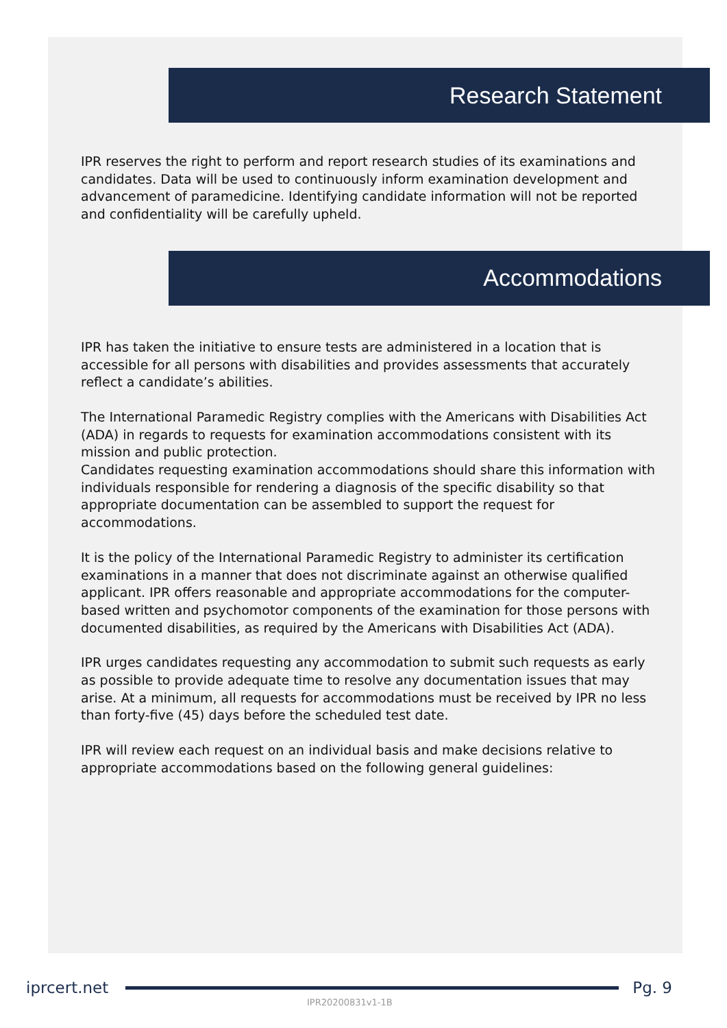Research Statement
IPR reserves the right to perform and report research studies of its examinations and candidates. Data will be used to continuously inform examination development and advancement of paramedicine. Identifying candidate information will not be reported and confidentiality will be carefully upheld.
Accommodations
IPR has taken the initiative to ensure tests are administered in a location that is accessible for all persons with disabilities and provides assessments that accurately reflect a candidate’s abilities.
The International Paramedic Registry complies with the Americans with Disabilities Act (ADA) in regards to requests for examination accommodations consistent with its mission and public protection.
Candidates requesting examination accommodations should share this information with individuals responsible for rendering a diagnosis of the specific disability so that appropriate documentation can be assembled to support the request for accommodations.
It is the policy of the International Paramedic Registry to administer its certification examinations in a manner that does not discriminate against an otherwise qualified applicant. IPR offers reasonable and appropriate accommodations for the computer-based written and psychomotor components of the examination for those persons with documented disabilities, as required by the Americans with Disabilities Act (ADA).
IPR urges candidates requesting any accommodation to submit such requests as early as possible to provide adequate time to resolve any documentation issues that may arise. At a minimum, all requests for accommodations must be received by IPR no less than forty-five (45) days before the scheduled test date.
IPR will review each request on an individual basis and make decisions relative to appropriate accommodations based on the following general guidelines:
iprcert.net Pg. 9
IPR20200831v1-1B